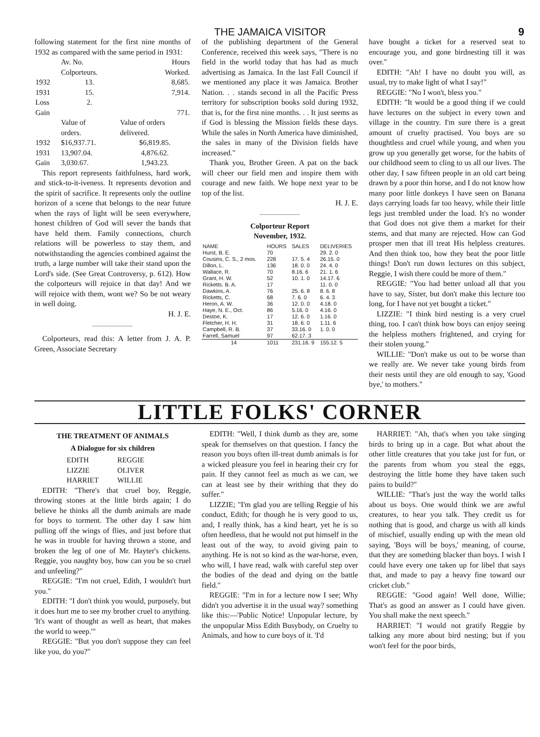THE JAMAICA VISITOR 9
following statement for the first nine months of 1932 as compared with the same period in 1931:
| | Av. No. Colporteurs. | Hours Worked. |
| --- | --- | --- |
| 1932 | 13. | 8,685. |
| 1931 | 15. | 7,914. |
| Loss | 2. | |
| Gain | | 771. |
| | Value of orders. | Value of orders delivered. |
| 1932 | $16,937.71. | $6,819.85. |
| 1931 | 13,907.04. | 4,876.62. |
| Gain | 3,030.67. | 1,943.23. |
This report represents faithfulness, hard work, and stick-to-it-iveness. It represents devotion and the spirit of sacrifice. It represents only the outline horizon of a scene that belongs to the near future when the rays of light will be seen everywhere, honest children of God will sever the bands that have held them. Family connections, church relations will be powerless to stay them, and notwithstanding the agencies combined against the truth, a large number will take their stand upon the Lord's side. (See Great Controversy, p. 612). How the colporteurs will rejoice in that day! And we will rejoice with them, wont we? So be not weary in well doing.
H. J. E.
Colporteurs, read this: A letter from J. A. P. Green, Associate Secretary
of the publishing department of the General Conference, received this week says, "There is no field in the world today that has had as much advertising as Jamaica. In the last Fall Council if we mentioned any place it was Jamaica. Brother Nation. . . stands second in all the Pacific Press territory for subscription books sold during 1932, that is, for the first nine months. . . It just seems as if God is blessing the Mission fields these days. While the sales in North America have diminished, the sales in many of the Division fields have increased."
Thank you, Brother Green. A pat on the back will cheer our field men and inspire them with courage and new faith. We hope next year to be top of the list.
H. J. E.
Colporteur Report
November, 1932.
| NAME | HOURS | SALES | DELIVERIES |
| --- | --- | --- | --- |
| Hurst, B. E. | 70 | | 29. 2. 0 |
| Cousins, C. S., 2 mos. | 228 | 17. 5. 4 | 26.15. 0 |
| Dillon, L. | 136 | 18. 0. 0 | 24. 4. 0 |
| Wallace, R. | 70 | 8.16. 6 | 21. 1. 6 |
| Grant, H. W. | 52 | 10. 1. 0 | 14.17. 6 |
| Ricketts. B. A. | 17 | | 11. 0. 0 |
| Dawkins, A. | 76 | 25. 6. 8 | 8. 6. 8 |
| Ricketts, C. | 68 | 7. 6. 0 | 6. 4. 3 |
| Heron, A. W. | 36 | 12. 0. 0 | 4.18. 0 |
| Haye, N. E., Oct. | 86 | 5.16. 0 | 4.16. 0 |
| Destoe, K. | 17 | 12. 6. 0 | 1.16. 0 |
| Fletcher, H. H. | 31 | 18. 6. 0 | 1.11. 6 |
| Campbell, R. B. | 37 | 33.16. 0 | 1. 0. 0 |
| Farrell, Samuel | 97 | 62.17. 3 | |
| 14 | 1011 | 231.16. 9 | 155.12. 5 |
have bought a ticket for a reserved seat to encourage you, and gone birdnesting till it was over."
EDITH: "Ah! I have no doubt you will, as usual, try to make light of what I say!"
REGGIE: "No I won't, bless you."
EDITH: "It would be a good thing if we could have lectures on the subject in every town and village in the country. I'm sure there is a great amount of cruelty practised. You boys are so thoughtless and cruel while young, and when you grow up you generally get worse, for the habits of our childhood seem to cling to us all our lives. The other day, I saw fifteen people in an old cart being drawn by a poor thin horse, and I do not know how many poor little donkeys I have seen on Banana days carrying loads far too heavy, while their little legs just trembled under the load. It's no wonder that God does not give them a market for their stems, and that many are rejected. How can God prosper men that ill treat His helpless creatures. And then think too, how they beat the poor little things! Don't run down lectures on this subject, Reggie, I wish there could be more of them."
REGGIE: "You had better unload all that you have to say, Sister, but don't make this lecture too long, for I have not yet bought a ticket."
LIZZIE: "I think bird nesting is a very cruel thing, too. I can't think how boys can enjoy seeing the helpless mothers frightened, and crying for their stolen young."
WILLIE: "Don't make us out to be worse than we really are. We never take young birds from their nests until they are old enough to say, 'Good bye,' to mothers."
LITTLE FOLKS' CORNER
THE TREATMENT OF ANIMALS
A Dialogue for six children
| EDITH | REGGIE |
| LIZZIE | OLIVER |
| HARRIET | WILLIE |
EDITH: "There's that cruel boy, Reggie, throwing stones at the little birds again; I do believe he thinks all the dumb animals are made for boys to torment. The other day I saw him pulling off the wings of flies, and just before that he was in trouble for having thrown a stone, and broken the leg of one of Mr. Hayter's chickens. Reggie, you naughty boy, how can you be so cruel and unfeeling?"
REGGIE: "I'm not cruel, Edith, I wouldn't hurt you."
EDITH: "I don't think you would, purposely, but it does hurt me to see my brother cruel to anything. 'It's want of thought as well as heart, that makes the world to weep.'"
REGGIE: "But you don't suppose they can feel like you, do you?"
EDITH: "Well, I think dumb as they are, some speak for themselves on that question. I fancy the reason you boys often ill-treat dumb animals is for a wicked pleasure you feel in hearing their cry for pain. If they cannot feel as much as we can, we can at least see by their writhing that they do suffer."
LIZZIE; "I'm glad you are telling Reggie of his conduct, Edith; for though he is very good to us, and, I really think, has a kind heart, yet he is so often heedless, that he would not put himself in the least out of the way, to avoid giving pain to anything. He is not so kind as the war-horse, even, who will, I have read, walk with careful step over the bodies of the dead and dying on the battle field."
REGGIE: "I'm in for a lecture now I see; Why didn't you advertise it in the usual way? something like this:—'Public Notice! Unpopular lecture, by the unpopular Miss Edith Busybody, on Cruelty to Animals, and how to cure boys of it. 'I'd
HARRIET: "Ah, that's when you take singing birds to bring up in a cage. But what about the other little creatures that you take just for fun, or the parents from whom you steal the eggs, destroying the little home they have taken such pains to build?"
WILLIE: "That's just the way the world talks about us boys. One would think we are awful creatures, to hear you talk. They credit us for nothing that is good, and charge us with all kinds of mischief, usually ending up with the mean old saying, 'Boys will be boys,' meaning, of course, that they are something blacker than boys. I wish I could have every one taken up for libel that says that, and made to pay a heavy fine toward our cricket club."
REGGIE: "Good again! Well done, Willie; That's as good an answer as I could have given. You shall make the next speech."
HARRIET: "I would not gratify Reggie by talking any more about bird nesting; but if you won't feel for the poor birds,